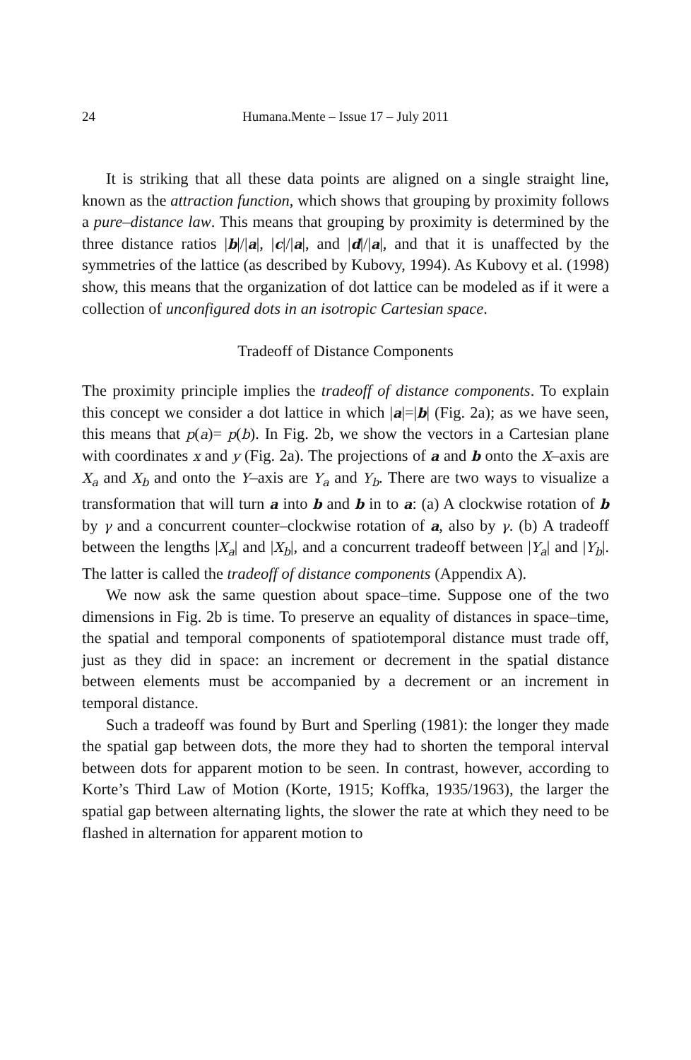24 Humana.Mente – Issue 17 – July 2011
It is striking that all these data points are aligned on a single straight line, known as the attraction function, which shows that grouping by proximity follows a pure–distance law. This means that grouping by proximity is determined by the three distance ratios |b|/|a|, |c|/|a|, and |d|/|a|, and that it is unaffected by the symmetries of the lattice (as described by Kubovy, 1994). As Kubovy et al. (1998) show, this means that the organization of dot lattice can be modeled as if it were a collection of unconfigured dots in an isotropic Cartesian space.
Tradeoff of Distance Components
The proximity principle implies the tradeoff of distance components. To explain this concept we consider a dot lattice in which |a|=|b| (Fig. 2a); as we have seen, this means that p(a)= p(b). In Fig. 2b, we show the vectors in a Cartesian plane with coordinates x and y (Fig. 2a). The projections of a and b onto the X–axis are X<sub>a</sub> and X<sub>b</sub> and onto the Y–axis are Y<sub>a</sub> and Y<sub>b</sub>. There are two ways to visualize a transformation that will turn a into b and b in to a: (a) A clockwise rotation of b by γ and a concurrent counter–clockwise rotation of a, also by γ. (b) A tradeoff between the lengths |X<sub>a</sub>| and |X<sub>b</sub>|, and a concurrent tradeoff between |Y<sub>a</sub>| and |Y<sub>b</sub>|. The latter is called the tradeoff of distance components (Appendix A).
We now ask the same question about space–time. Suppose one of the two dimensions in Fig. 2b is time. To preserve an equality of distances in space–time, the spatial and temporal components of spatiotemporal distance must trade off, just as they did in space: an increment or decrement in the spatial distance between elements must be accompanied by a decrement or an increment in temporal distance.
Such a tradeoff was found by Burt and Sperling (1981): the longer they made the spatial gap between dots, the more they had to shorten the temporal interval between dots for apparent motion to be seen. In contrast, however, according to Korte’s Third Law of Motion (Korte, 1915; Koffka, 1935/1963), the larger the spatial gap between alternating lights, the slower the rate at which they need to be flashed in alternation for apparent motion to